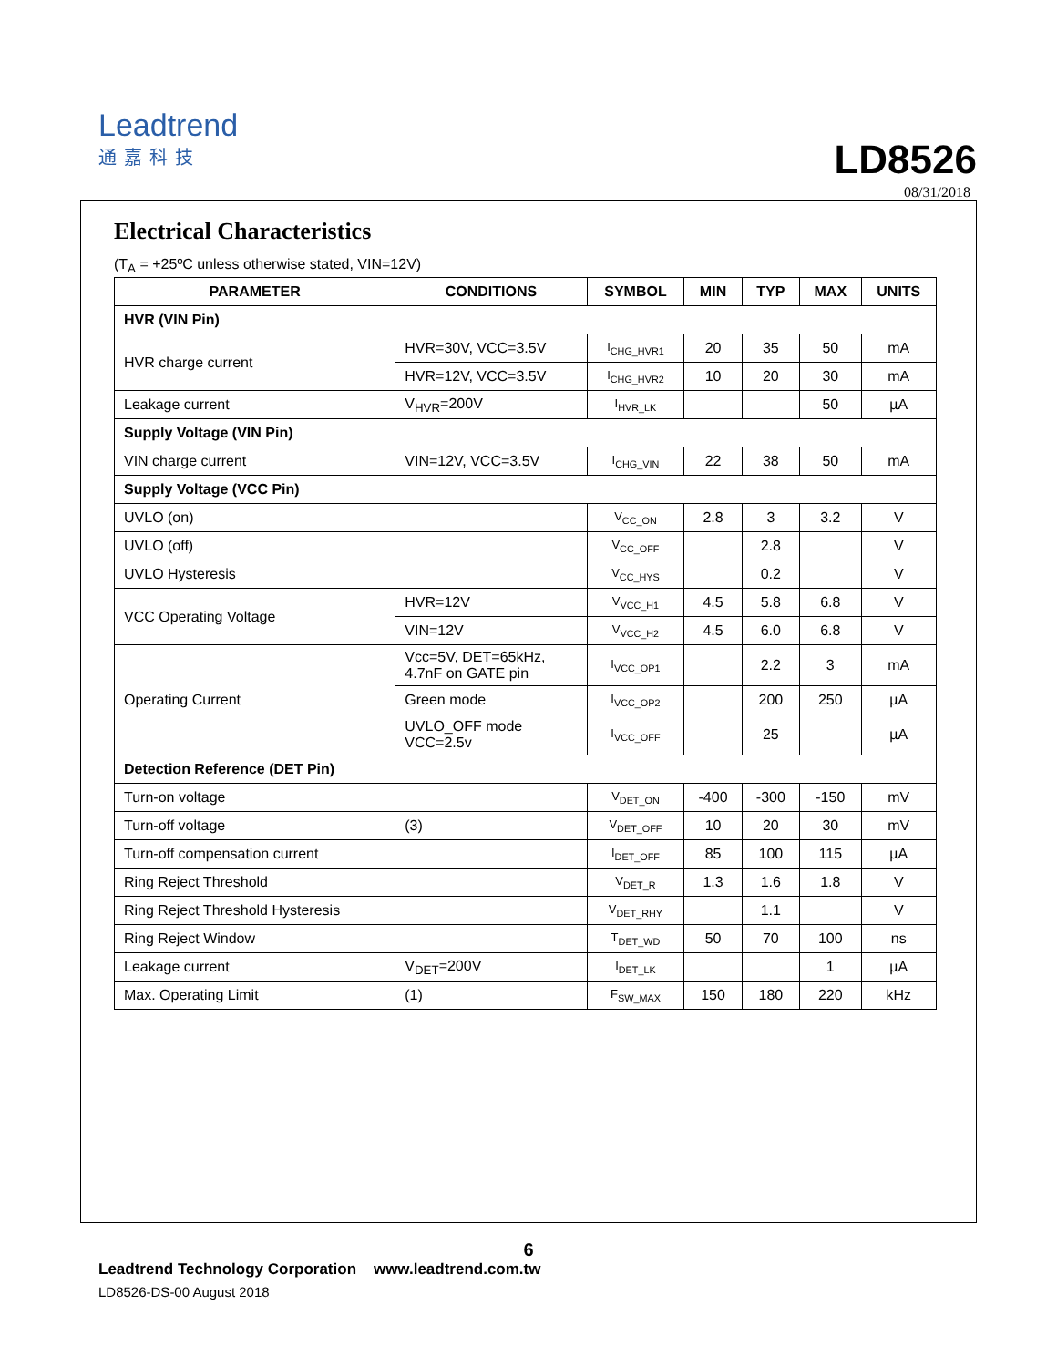Leadtrend
通嘉科技
LD8526
08/31/2018
Electrical Characteristics
(T<sub>A</sub> = +25ºC unless otherwise stated, VIN=12V)
| PARAMETER | CONDITIONS | SYMBOL | MIN | TYP | MAX | UNITS |
| --- | --- | --- | --- | --- | --- | --- |
| HVR (VIN Pin) | | | | | | |
| HVR charge current | HVR=30V, VCC=3.5V | I<sub>CHG_HVR1</sub> | 20 | 35 | 50 | mA |
| | HVR=12V, VCC=3.5V | I<sub>CHG_HVR2</sub> | 10 | 20 | 30 | mA |
| Leakage current | V<sub>HVR</sub>=200V | I<sub>HVR_LK</sub> | | | 50 | µA |
| Supply Voltage (VIN Pin) | | | | | | |
| VIN charge current | VIN=12V, VCC=3.5V | I<sub>CHG_VIN</sub> | 22 | 38 | 50 | mA |
| Supply Voltage (VCC Pin) | | | | | | |
| UVLO (on) | | V<sub>CC_ON</sub> | 2.8 | 3 | 3.2 | V |
| UVLO (off) | | V<sub>CC_OFF</sub> | | 2.8 | | V |
| UVLO Hysteresis | | V<sub>CC_HYS</sub> | | 0.2 | | V |
| VCC Operating Voltage | HVR=12V | V<sub>VCC_H1</sub> | 4.5 | 5.8 | 6.8 | V |
| | VIN=12V | V<sub>VCC_H2</sub> | 4.5 | 6.0 | 6.8 | V |
| Operating Current | Vcc=5V, DET=65kHz, 4.7nF on GATE pin | I<sub>VCC_OP1</sub> | | 2.2 | 3 | mA |
| | Green mode | I<sub>VCC_OP2</sub> | | 200 | 250 | µA |
| | UVLO_OFF mode VCC=2.5v | I<sub>VCC_OFF</sub> | | 25 | | µA |
| Detection Reference (DET Pin) | | | | | | |
| Turn-on voltage | | V<sub>DET_ON</sub> | -400 | -300 | -150 | mV |
| Turn-off voltage | (3) | V<sub>DET_OFF</sub> | 10 | 20 | 30 | mV |
| Turn-off compensation current | | I<sub>DET_OFF</sub> | 85 | 100 | 115 | µA |
| Ring Reject Threshold | | V<sub>DET_R</sub> | 1.3 | 1.6 | 1.8 | V |
| Ring Reject Threshold Hysteresis | | V<sub>DET_RHY</sub> | | 1.1 | | V |
| Ring Reject Window | | T<sub>DET_WD</sub> | 50 | 70 | 100 | ns |
| Leakage current | V<sub>DET</sub>=200V | I<sub>DET_LK</sub> | | | 1 | µA |
| Max. Operating Limit | (1) | F<sub>SW_MAX</sub> | 150 | 180 | 220 | kHz |
6
Leadtrend Technology Corporation www.leadtrend.com.tw
LD8526-DS-00 August 2018